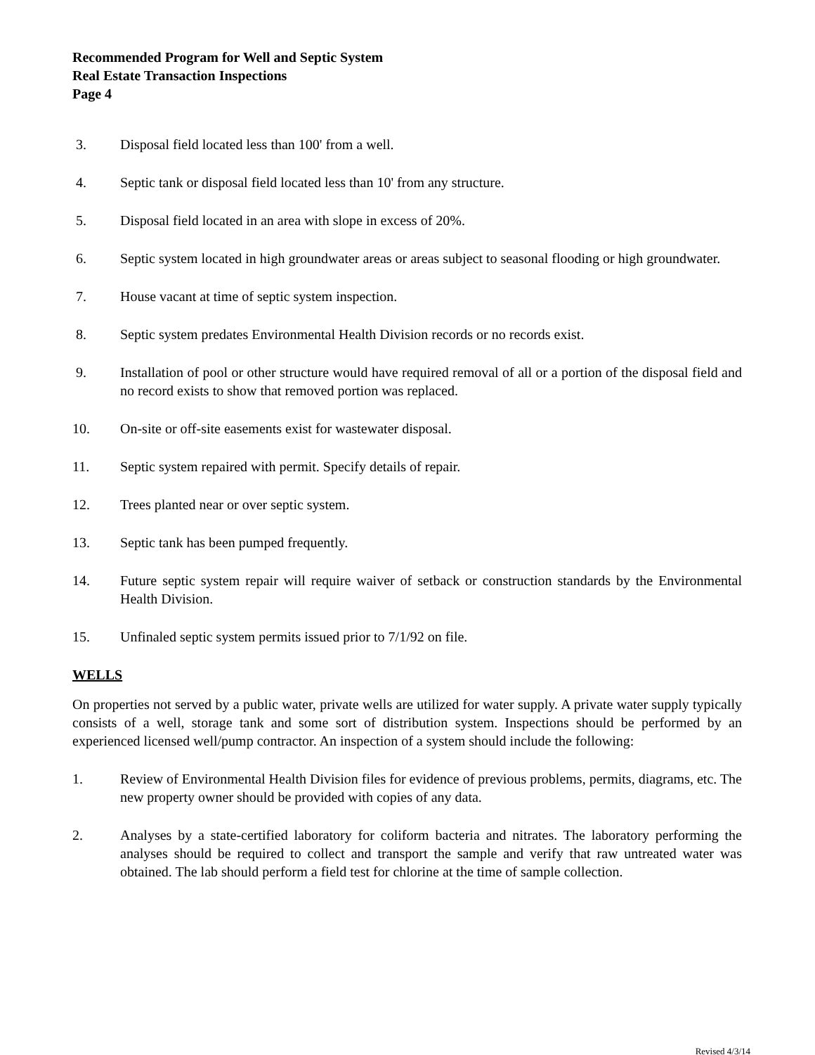Recommended Program for Well and Septic System
Real Estate Transaction Inspections
Page 4
3. Disposal field located less than 100' from a well.
4. Septic tank or disposal field located less than 10' from any structure.
5. Disposal field located in an area with slope in excess of 20%.
6. Septic system located in high groundwater areas or areas subject to seasonal flooding or high groundwater.
7. House vacant at time of septic system inspection.
8. Septic system predates Environmental Health Division records or no records exist.
9. Installation of pool or other structure would have required removal of all or a portion of the disposal field and no record exists to show that removed portion was replaced.
10. On-site or off-site easements exist for wastewater disposal.
11. Septic system repaired with permit. Specify details of repair.
12. Trees planted near or over septic system.
13. Septic tank has been pumped frequently.
14. Future septic system repair will require waiver of setback or construction standards by the Environmental Health Division.
15. Unfinaled septic system permits issued prior to 7/1/92 on file.
WELLS
On properties not served by a public water, private wells are utilized for water supply. A private water supply typically consists of a well, storage tank and some sort of distribution system. Inspections should be performed by an experienced licensed well/pump contractor. An inspection of a system should include the following:
1. Review of Environmental Health Division files for evidence of previous problems, permits, diagrams, etc. The new property owner should be provided with copies of any data.
2. Analyses by a state-certified laboratory for coliform bacteria and nitrates. The laboratory performing the analyses should be required to collect and transport the sample and verify that raw untreated water was obtained. The lab should perform a field test for chlorine at the time of sample collection.
Revised 4/3/14